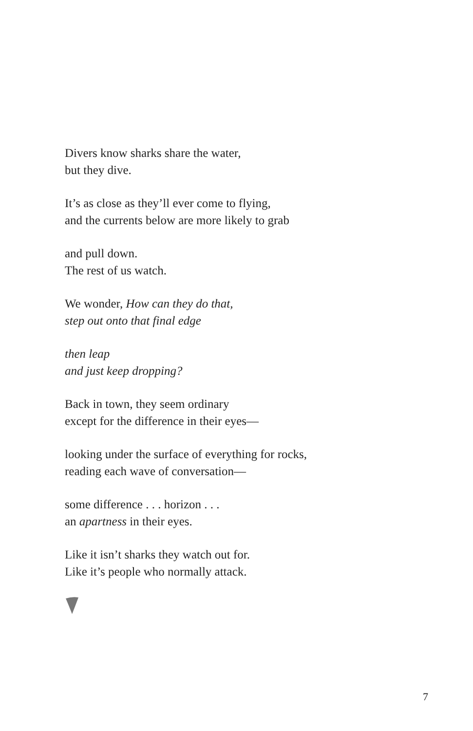Divers know sharks share the water,
but they dive.
It’s as close as they’ll ever come to flying,
and the currents below are more likely to grab
and pull down.
The rest of us watch.
We wonder, How can they do that,
step out onto that final edge
then leap
and just keep dropping?
Back in town, they seem ordinary
except for the difference in their eyes—
looking under the surface of everything for rocks,
reading each wave of conversation—
some difference . . . horizon . . .
an apartness in their eyes.
Like it isn’t sharks they watch out for.
Like it’s people who normally attack.
7